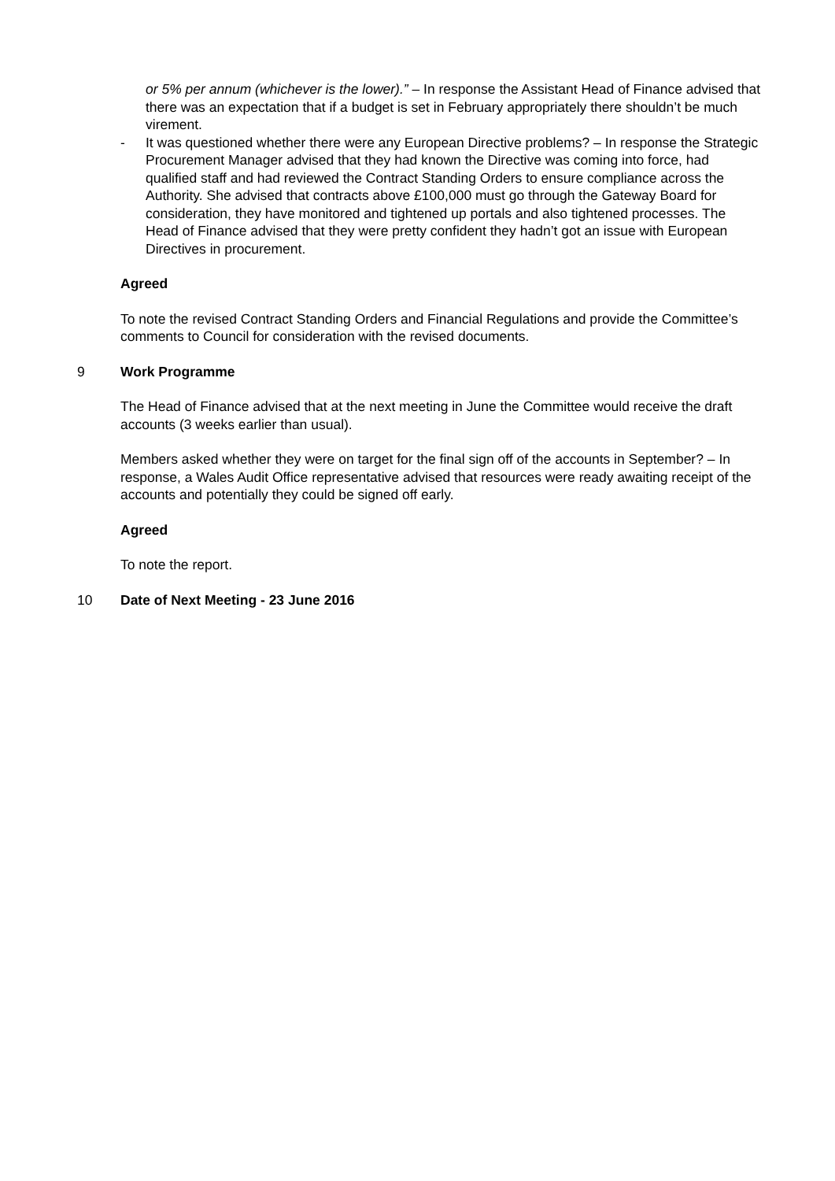or 5% per annum (whichever is the lower).” – In response the Assistant Head of Finance advised that there was an expectation that if a budget is set in February appropriately there shouldn’t be much virement.
- It was questioned whether there were any European Directive problems? – In response the Strategic Procurement Manager advised that they had known the Directive was coming into force, had qualified staff and had reviewed the Contract Standing Orders to ensure compliance across the Authority. She advised that contracts above £100,000 must go through the Gateway Board for consideration, they have monitored and tightened up portals and also tightened processes. The Head of Finance advised that they were pretty confident they hadn’t got an issue with European Directives in procurement.
Agreed
To note the revised Contract Standing Orders and Financial Regulations and provide the Committee’s comments to Council for consideration with the revised documents.
9 Work Programme
The Head of Finance advised that at the next meeting in June the Committee would receive the draft accounts (3 weeks earlier than usual).
Members asked whether they were on target for the final sign off of the accounts in September? – In response, a Wales Audit Office representative advised that resources were ready awaiting receipt of the accounts and potentially they could be signed off early.
Agreed
To note the report.
10 Date of Next Meeting - 23 June 2016